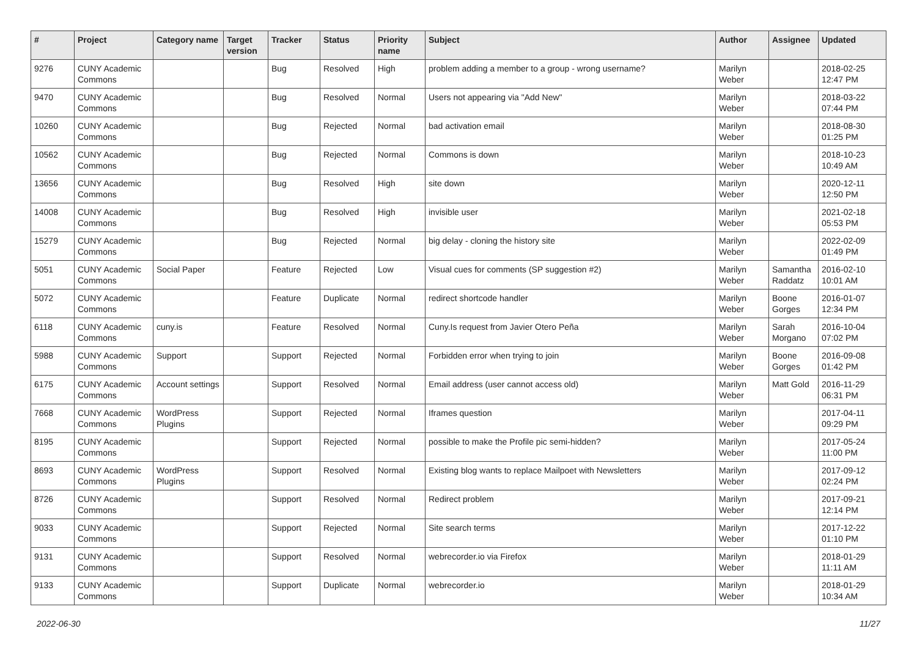| # | Project | Category name | Target version | Tracker | Status | Priority name | Subject | Author | Assignee | Updated |
| --- | --- | --- | --- | --- | --- | --- | --- | --- | --- | --- |
| 9276 | CUNY Academic Commons | | | Bug | Resolved | High | problem adding a member to a group - wrong username? | Marilyn Weber | | 2018-02-25 12:47 PM |
| 9470 | CUNY Academic Commons | | | Bug | Resolved | Normal | Users not appearing via "Add New" | Marilyn Weber | | 2018-03-22 07:44 PM |
| 10260 | CUNY Academic Commons | | | Bug | Rejected | Normal | bad activation email | Marilyn Weber | | 2018-08-30 01:25 PM |
| 10562 | CUNY Academic Commons | | | Bug | Rejected | Normal | Commons is down | Marilyn Weber | | 2018-10-23 10:49 AM |
| 13656 | CUNY Academic Commons | | | Bug | Resolved | High | site down | Marilyn Weber | | 2020-12-11 12:50 PM |
| 14008 | CUNY Academic Commons | | | Bug | Resolved | High | invisible user | Marilyn Weber | | 2021-02-18 05:53 PM |
| 15279 | CUNY Academic Commons | | | Bug | Rejected | Normal | big delay - cloning the history site | Marilyn Weber | | 2022-02-09 01:49 PM |
| 5051 | CUNY Academic Commons | Social Paper | | Feature | Rejected | Low | Visual cues for comments (SP suggestion #2) | Marilyn Weber | Samantha Raddatz | 2016-02-10 10:01 AM |
| 5072 | CUNY Academic Commons | | | Feature | Duplicate | Normal | redirect shortcode handler | Marilyn Weber | Boone Gorges | 2016-01-07 12:34 PM |
| 6118 | CUNY Academic Commons | cuny.is | | Feature | Resolved | Normal | Cuny.Is request from Javier Otero Peña | Marilyn Weber | Sarah Morgano | 2016-10-04 07:02 PM |
| 5988 | CUNY Academic Commons | Support | | Support | Rejected | Normal | Forbidden error when trying to join | Marilyn Weber | Boone Gorges | 2016-09-08 01:42 PM |
| 6175 | CUNY Academic Commons | Account settings | | Support | Resolved | Normal | Email address (user cannot access old) | Marilyn Weber | Matt Gold | 2016-11-29 06:31 PM |
| 7668 | CUNY Academic Commons | WordPress Plugins | | Support | Rejected | Normal | Iframes question | Marilyn Weber | | 2017-04-11 09:29 PM |
| 8195 | CUNY Academic Commons | | | Support | Rejected | Normal | possible to make the Profile pic semi-hidden? | Marilyn Weber | | 2017-05-24 11:00 PM |
| 8693 | CUNY Academic Commons | WordPress Plugins | | Support | Resolved | Normal | Existing blog wants to replace Mailpoet with Newsletters | Marilyn Weber | | 2017-09-12 02:24 PM |
| 8726 | CUNY Academic Commons | | | Support | Resolved | Normal | Redirect problem | Marilyn Weber | | 2017-09-21 12:14 PM |
| 9033 | CUNY Academic Commons | | | Support | Rejected | Normal | Site search terms | Marilyn Weber | | 2017-12-22 01:10 PM |
| 9131 | CUNY Academic Commons | | | Support | Resolved | Normal | webrecorder.io via Firefox | Marilyn Weber | | 2018-01-29 11:11 AM |
| 9133 | CUNY Academic Commons | | | Support | Duplicate | Normal | webrecorder.io | Marilyn Weber | | 2018-01-29 10:34 AM |
2022-06-30 11/27